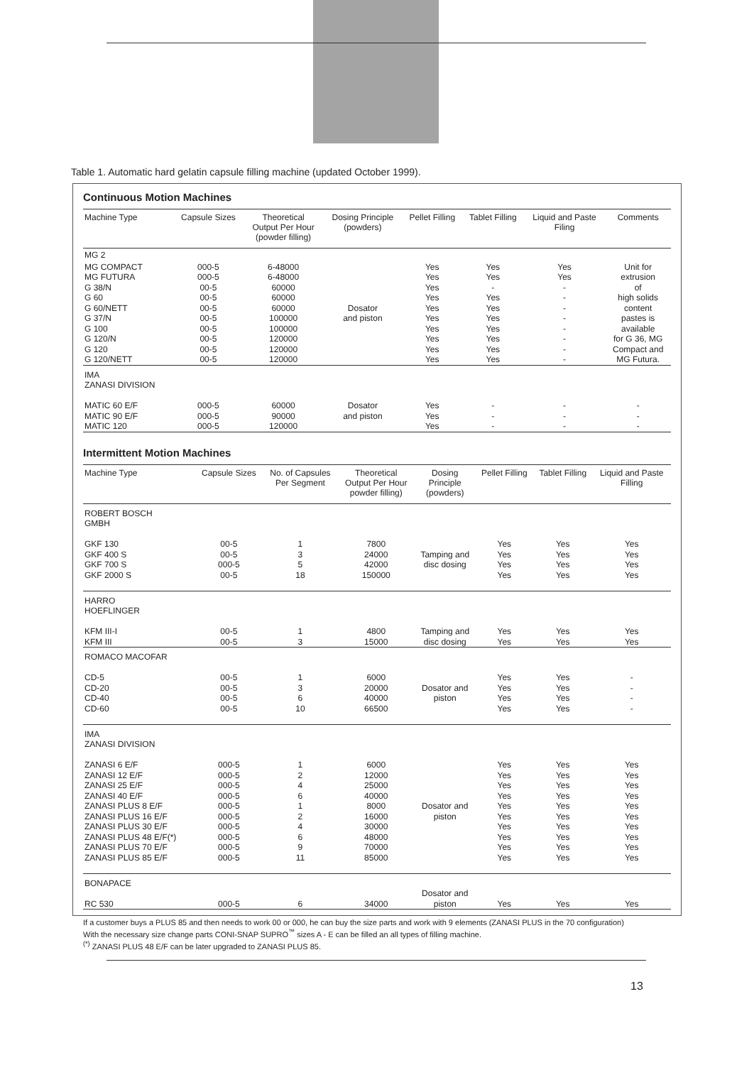Table 1. Automatic hard gelatin capsule filling machine (updated October 1999).
Continuous Motion Machines
| Machine Type | Capsule Sizes | Theoretical Output Per Hour (powder filling) | Dosing Principle (powders) | Pellet Filling | Tablet Filling | Liquid and Paste Filing | Comments |
| --- | --- | --- | --- | --- | --- | --- | --- |
| MG 2 | | | | | | | |
| MG COMPACT MG FUTURA G 38/N G 60 G 60/NETT G 37/N G 100 G 120/N G 120 G 120/NETT | 000-5 000-5 00-5 00-5 00-5 00-5 00-5 00-5 00-5 00-5 | 6-48000 6-48000 60000 60000 60000 100000 100000 120000 120000 120000 | Dosator and piston | Yes Yes Yes Yes Yes Yes Yes Yes Yes Yes | Yes Yes - Yes Yes Yes Yes Yes Yes Yes | Yes Yes - - - - - - - - | Unit for extrusion of high solids content pastes is available for G 36, MG Compact and MG Futura. |
| IMA ZANASI DIVISION MATIC 60 E/F MATIC 90 E/F MATIC 120 | 000-5 000-5 000-5 | 60000 90000 120000 | Dosator and piston | Yes Yes Yes | - - - | - - - | - - - |
Intermittent Motion Machines
| Machine Type | Capsule Sizes | No. of Capsules Per Segment | Theoretical Output Per Hour powder filling) | Dosing Principle (powders) | Pellet Filling | Tablet Filling | Liquid and Paste Filling |
| --- | --- | --- | --- | --- | --- | --- | --- |
| ROBERT BOSCH GMBH GKF 130 GKF 400 S GKF 700 S GKF 2000 S | 00-5 00-5 000-5 00-5 | 1 3 5 18 | 7800 24000 42000 150000 | Tamping and disc dosing | Yes Yes Yes Yes | Yes Yes Yes Yes | Yes Yes Yes Yes |
| HARRO HOEFLINGER KFM III-I KFM III | 00-5 00-5 | 1 3 | 4800 15000 | Tamping and disc dosing | Yes Yes | Yes Yes | Yes Yes |
| ROMACO MACOFAR CD-5 CD-20 CD-40 CD-60 | 00-5 00-5 00-5 00-5 | 1 3 6 10 | 6000 20000 40000 66500 | Dosator and piston | Yes Yes Yes Yes | Yes Yes Yes Yes | - - - - |
| IMA ZANASI DIVISION ZANASI 6 E/F ZANASI 12 E/F ZANASI 25 E/F ZANASI 40 E/F ZANASI PLUS 8 E/F ZANASI PLUS 16 E/F ZANASI PLUS 30 E/F ZANASI PLUS 48 E/F(*) ZANASI PLUS 70 E/F ZANASI PLUS 85 E/F | 000-5 000-5 000-5 000-5 000-5 000-5 000-5 000-5 000-5 000-5 | 1 2 4 6 1 2 4 6 9 11 | 6000 12000 25000 40000 8000 16000 30000 48000 70000 85000 | Dosator and piston | Yes Yes Yes Yes Yes Yes Yes Yes Yes Yes | Yes Yes Yes Yes Yes Yes Yes Yes Yes Yes | Yes Yes Yes Yes Yes Yes Yes Yes Yes Yes |
| BONAPACE RC 530 | 000-5 | 6 | 34000 | Dosator and piston | Yes | Yes | Yes |
If a customer buys a PLUS 85 and then needs to work 00 or 000, he can buy the size parts and work with 9 elements (ZANASI PLUS in the 70 configuration)
With the necessary size change parts CONI-SNAP SUPRO<sup>™</sup> sizes A - E can be filled an all types of filling machine.
<sup>(*)</sup> ZANASI PLUS 48 E/F can be later upgraded to ZANASI PLUS 85.
13